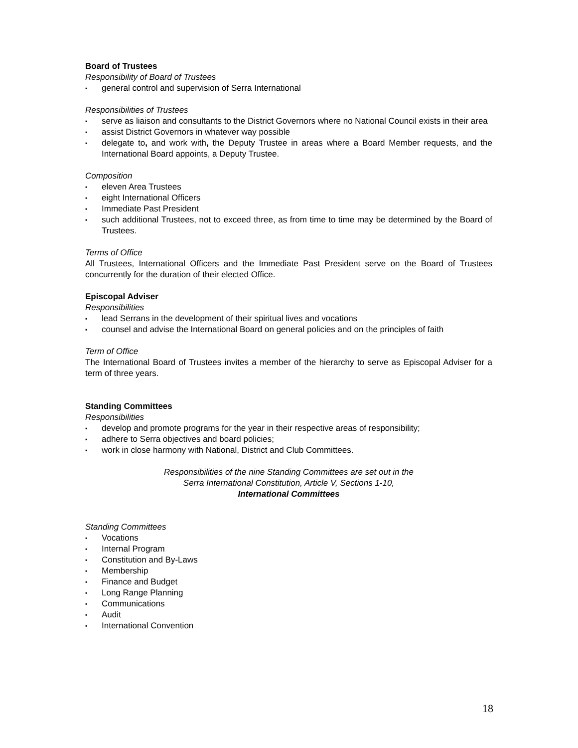Board of Trustees
Responsibility of Board of Trustees
▪ general control and supervision of Serra International
Responsibilities of Trustees
▪ serve as liaison and consultants to the District Governors where no National Council exists in their area
▪ assist District Governors in whatever way possible
▪ delegate to, and work with, the Deputy Trustee in areas where a Board Member requests, and the International Board appoints, a Deputy Trustee.
Composition
▪ eleven Area Trustees
▪ eight International Officers
▪ Immediate Past President
▪ such additional Trustees, not to exceed three, as from time to time may be determined by the Board of Trustees.
Terms of Office
All Trustees, International Officers and the Immediate Past President serve on the Board of Trustees concurrently for the duration of their elected Office.
Episcopal Adviser
Responsibilities
▪ lead Serrans in the development of their spiritual lives and vocations
▪ counsel and advise the International Board on general policies and on the principles of faith
Term of Office
The International Board of Trustees invites a member of the hierarchy to serve as Episcopal Adviser for a term of three years.
Standing Committees
Responsibilities
▪ develop and promote programs for the year in their respective areas of responsibility;
▪ adhere to Serra objectives and board policies;
▪ work in close harmony with National, District and Club Committees.
Responsibilities of the nine Standing Committees are set out in the
Serra International Constitution, Article V, Sections 1-10,
International Committees
Standing Committees
▪ Vocations
▪ Internal Program
▪ Constitution and By-Laws
▪ Membership
▪ Finance and Budget
▪ Long Range Planning
▪ Communications
▪ Audit
▪ International Convention
18